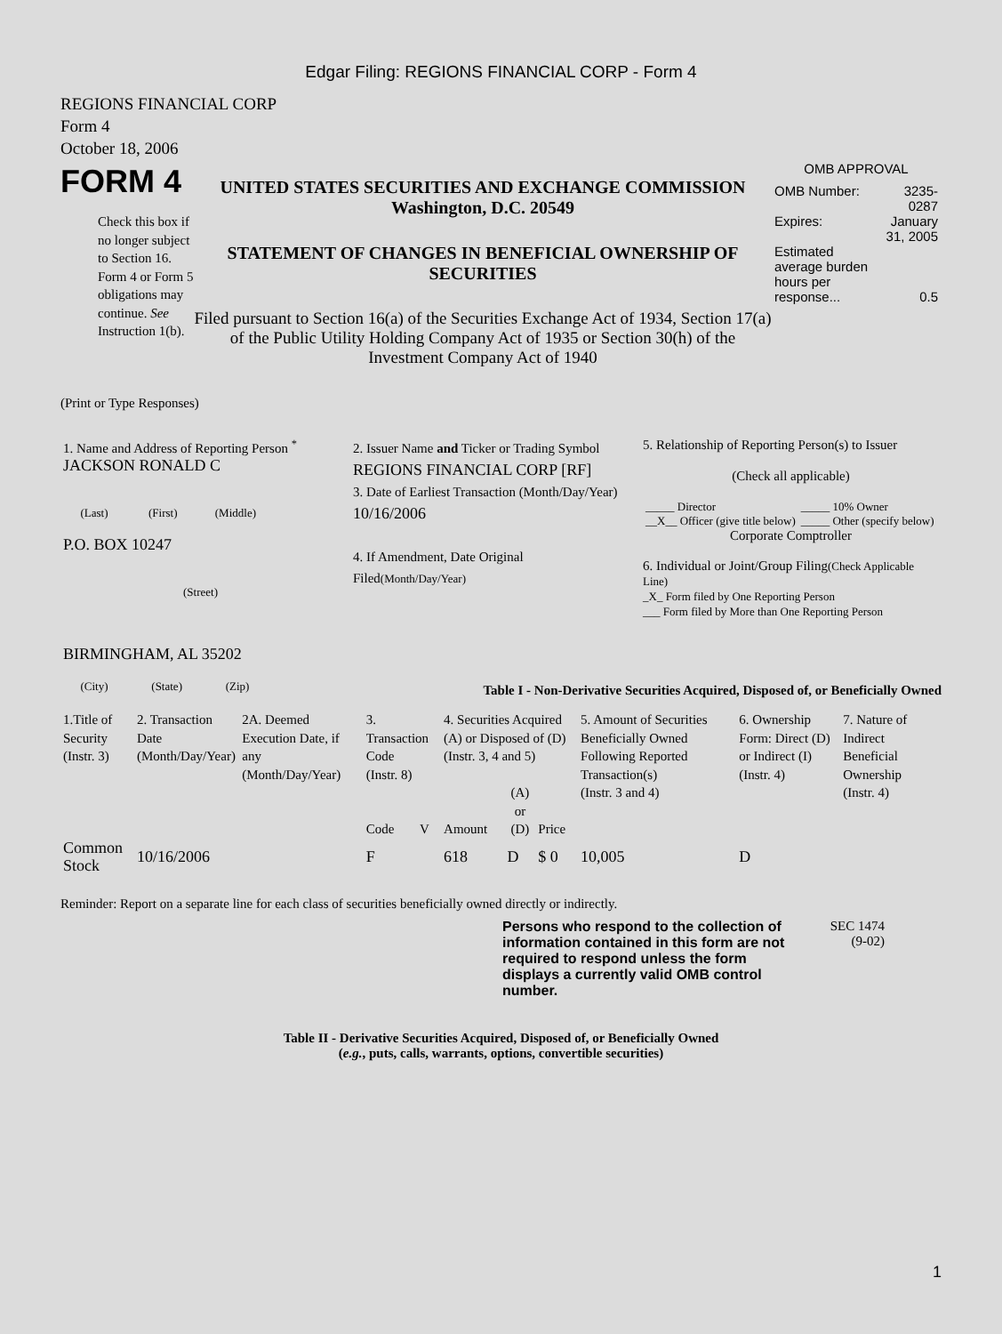Edgar Filing: REGIONS FINANCIAL CORP - Form 4
REGIONS FINANCIAL CORP
Form 4
October 18, 2006
FORM 4
Check this box if no longer subject to Section 16. Form 4 or Form 5 obligations may continue. See Instruction 1(b).
UNITED STATES SECURITIES AND EXCHANGE COMMISSION
Washington, D.C. 20549
STATEMENT OF CHANGES IN BENEFICIAL OWNERSHIP OF SECURITIES
Filed pursuant to Section 16(a) of the Securities Exchange Act of 1934, Section 17(a) of the Public Utility Holding Company Act of 1935 or Section 30(h) of the Investment Company Act of 1940
OMB APPROVAL
| OMB Number: | 3235-0287 |
| Expires: | January 31, 2005 |
| Estimated average burden hours per response... | 0.5 |
(Print or Type Responses)
| 1. Name and Address of Reporting Person <sup>*</sup> JACKSON RONALD C (Last) (First) (Middle) P.O. BOX 10247 (Street) BIRMINGHAM, AL 35202 (City) (State) (Zip) | 2. Issuer Name and Ticker or Trading Symbol REGIONS FINANCIAL CORP [RF] 3. Date of Earliest Transaction (Month/Day/Year) 10/16/2006 4. If Amendment, Date Original Filed (Month/Day/Year) | 5. Relationship of Reporting Person(s) to Issuer (Check all applicable) / _____ Director / _____ 10% Owner / / __X__ Officer (give title below) / _____ Other (specify below) / Corporate Comptroller 6. Individual or Joint/Group Filing (Check Applicable Line) _X_ Form filed by One Reporting Person ___ Form filed by More than One Reporting Person |
Table I - Non-Derivative Securities Acquired, Disposed of, or Beneficially Owned
| 1.Title of Security (Instr. 3) | 2. Transaction Date (Month/Day/Year) | 2A. Deemed Execution Date, if any (Month/Day/Year) | 3. Transaction Code (Instr. 8) | | 4. Securities Acquired (A) or Disposed of (D) (Instr. 3, 4 and 5) | | | 5. Amount of Securities Beneficially Owned Following Reported Transaction(s) (Instr. 3 and 4) | 6. Ownership Form: Direct (D) or Indirect (I) (Instr. 4) | 7. Nature of Indirect Beneficial Ownership (Instr. 4) |
| --- | --- | --- | --- | --- | --- | --- | --- | --- | --- | --- |
| | | | Code | V | Amount | (A) or (D) | Price | | | |
| Common Stock | 10/16/2006 | | F | | 618 | D | $ 0 | 10,005 | D | |
Reminder: Report on a separate line for each class of securities beneficially owned directly or indirectly.
Persons who respond to the collection of information contained in this form are not required to respond unless the form displays a currently valid OMB control number.
SEC 1474
(9-02)
Table II - Derivative Securities Acquired, Disposed of, or Beneficially Owned
(e.g., puts, calls, warrants, options, convertible securities)
1